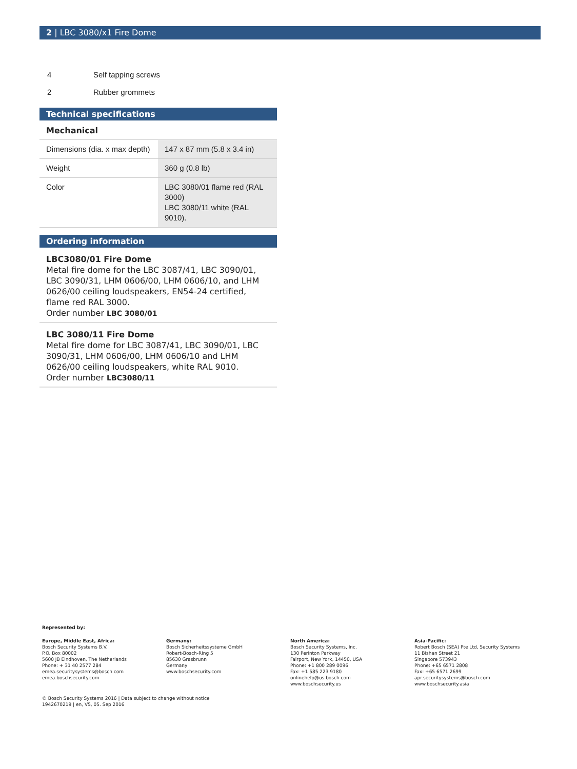2 | LBC 3080/x1 Fire Dome
| 4 | Self tapping screws |
| 2 | Rubber grommets |
Technical specifications
Mechanical
| Dimensions (dia. x max depth) | 147 x 87 mm (5.8 x 3.4 in) |
| Weight | 360 g (0.8 lb) |
| Color | LBC 3080/01 flame red (RAL 3000) LBC 3080/11 white (RAL 9010). |
Ordering information
LBC3080/01 Fire Dome
Metal fire dome for the LBC 3087/41, LBC 3090/01, LBC 3090/31, LHM 0606/00, LHM 0606/10, and LHM 0626/00 ceiling loudspeakers, EN54-24 certified, flame red RAL 3000.
Order number LBC 3080/01
LBC 3080/11 Fire Dome
Metal fire dome for LBC 3087/41, LBC 3090/01, LBC 3090/31, LHM 0606/00, LHM 0606/10 and LHM 0626/00 ceiling loudspeakers, white RAL 9010.
Order number LBC3080/11
Represented by:
Europe, Middle East, Africa:
Bosch Security Systems B.V.
P.O. Box 80002
5600 JB Eindhoven, The Netherlands
Phone: + 31 40 2577 284
emea.securitysystems@bosch.com
emea.boschsecurity.com
Germany:
Bosch Sicherheitssysteme GmbH
Robert-Bosch-Ring 5
85630 Grasbrunn
Germany
www.boschsecurity.com
North America:
Bosch Security Systems, Inc.
130 Perinton Parkway
Fairport, New York, 14450, USA
Phone: +1 800 289 0096
Fax: +1 585 223 9180
onlinehelp@us.bosch.com
www.boschsecurity.us
Asia-Pacific:
Robert Bosch (SEA) Pte Ltd, Security Systems
11 Bishan Street 21
Singapore 573943
Phone: +65 6571 2808
Fax: +65 6571 2699
apr.securitysystems@bosch.com
www.boschsecurity.asia
© Bosch Security Systems 2016 | Data subject to change without notice
1942670219 | en, V5, 05. Sep 2016